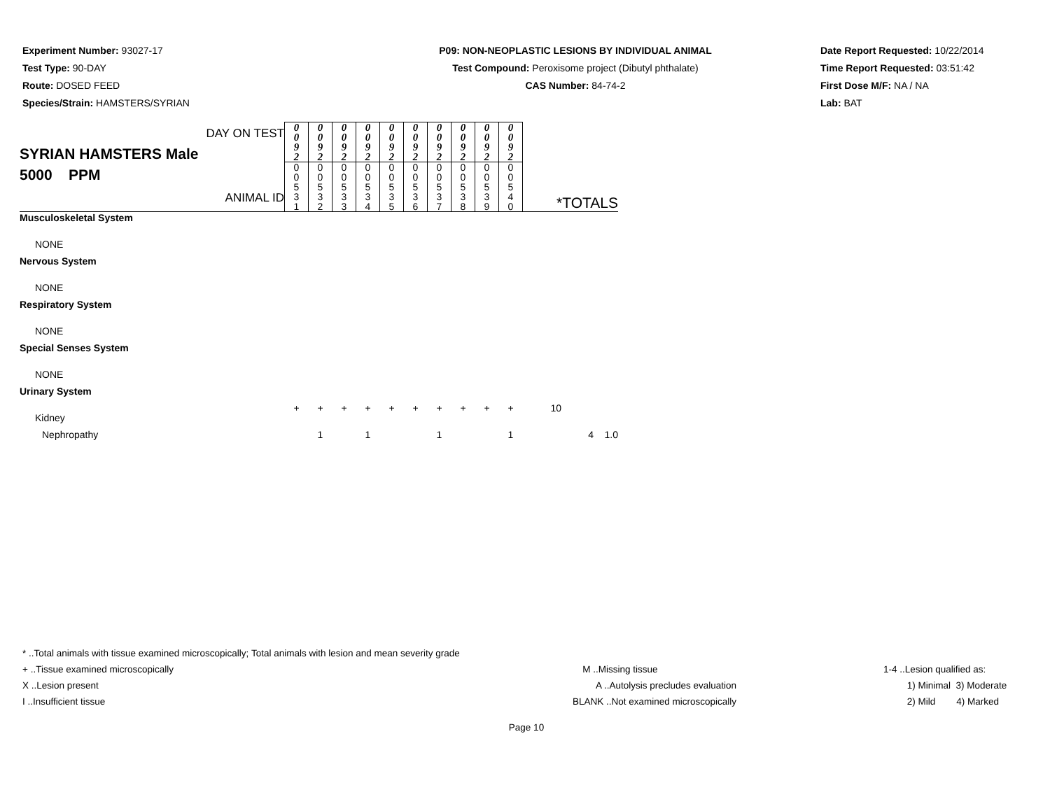Experiment Number: 93027-17
Test Type: 90-DAY
Route: DOSED FEED
Species/Strain: HAMSTERS/SYRIAN
P09: NON-NEOPLASTIC LESIONS BY INDIVIDUAL ANIMAL
Test Compound: Peroxisome project (Dibutyl phthalate)
CAS Number: 84-74-2
Date Report Requested: 10/22/2014
Time Report Requested: 03:51:42
First Dose M/F: NA / NA
Lab: BAT
| DAY ON TEST SYRIAN HAMSTERS Male 5000 PPM ANIMAL ID | 0 0 9 2 | 0 0 9 2 | 0 0 9 2 | 0 0 9 2 | 0 0 9 2 | 0 0 9 2 | 0 0 9 2 | 0 0 9 2 | 0 0 9 2 | 0 0 9 2 | *TOTALS |
| | 0 0 5 3 1 | 0 0 5 3 2 | 0 0 5 3 3 | 0 0 5 3 4 | 0 0 5 3 5 | 0 0 5 3 6 | 0 0 5 3 7 | 0 0 5 3 8 | 0 0 5 3 9 | 0 0 5 4 0 | |
| Musculoskeletal System | | | | | | | | | | | |
| NONE | | | | | | | | | | | |
| Nervous System | | | | | | | | | | | |
| NONE | | | | | | | | | | | |
| Respiratory System | | | | | | | | | | | |
| NONE | | | | | | | | | | | |
| Special Senses System | | | | | | | | | | | |
| NONE | | | | | | | | | | | |
| Urinary System | | | | | | | | | | | |
| Kidney | + | + | + | + | + | + | + | + | + | + | 10 |
| Nephropathy | | 1 | | 1 | | | 1 | | | 1 | 4 1.0 |
* ..Total animals with tissue examined microscopically; Total animals with lesion and mean severity grade
+ ..Tissue examined microscopically
X ..Lesion present
I ..Insufficient tissue
M ..Missing tissue
A ..Autolysis precludes evaluation
BLANK ..Not examined microscopically
1-4 ..Lesion qualified as:
1) Minimal 3) Moderate
2) Mild 4) Marked
Page 10